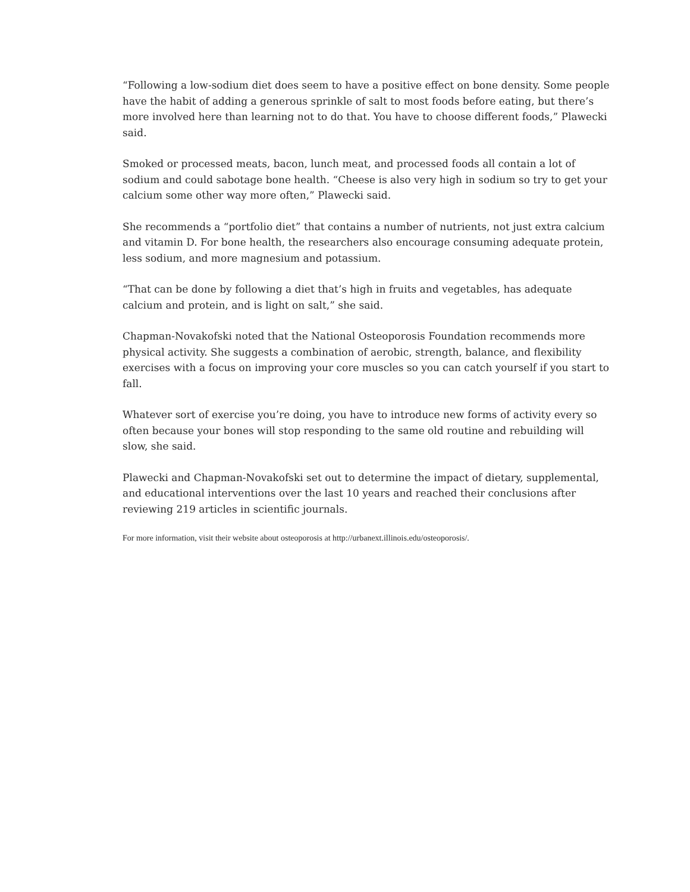“Following a low-sodium diet does seem to have a positive effect on bone density. Some people have the habit of adding a generous sprinkle of salt to most foods before eating, but there’s more involved here than learning not to do that. You have to choose different foods,” Plawecki said.
Smoked or processed meats, bacon, lunch meat, and processed foods all contain a lot of sodium and could sabotage bone health. “Cheese is also very high in sodium so try to get your calcium some other way more often,” Plawecki said.
She recommends a “portfolio diet” that contains a number of nutrients, not just extra calcium and vitamin D. For bone health, the researchers also encourage consuming adequate protein, less sodium, and more magnesium and potassium.
“That can be done by following a diet that’s high in fruits and vegetables, has adequate calcium and protein, and is light on salt,” she said.
Chapman-Novakofski noted that the National Osteoporosis Foundation recommends more physical activity. She suggests a combination of aerobic, strength, balance, and flexibility exercises with a focus on improving your core muscles so you can catch yourself if you start to fall.
Whatever sort of exercise you’re doing, you have to introduce new forms of activity every so often because your bones will stop responding to the same old routine and rebuilding will slow, she said.
Plawecki and Chapman-Novakofski set out to determine the impact of dietary, supplemental, and educational interventions over the last 10 years and reached their conclusions after reviewing 219 articles in scientific journals.
For more information, visit their website about osteoporosis at http://urbanext.illinois.edu/osteoporosis/.